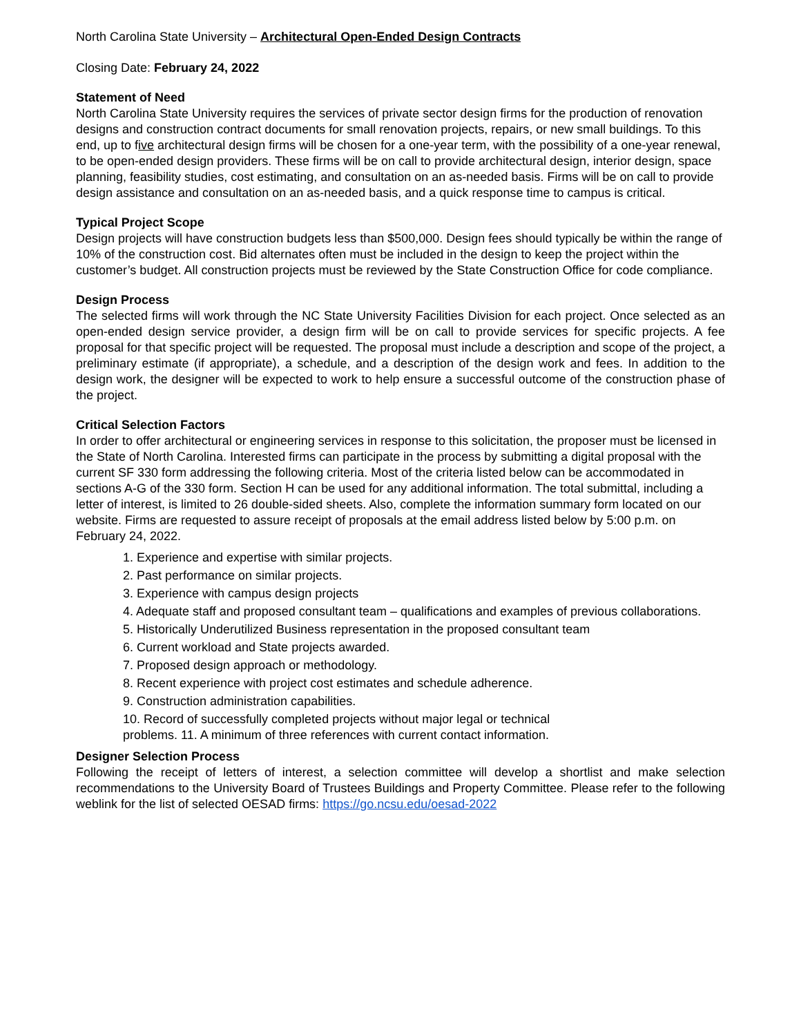North Carolina State University – Architectural Open-Ended Design Contracts
Closing Date: February 24, 2022
Statement of Need
North Carolina State University requires the services of private sector design firms for the production of renovation designs and construction contract documents for small renovation projects, repairs, or new small buildings. To this end, up to five architectural design firms will be chosen for a one-year term, with the possibility of a one-year renewal, to be open-ended design providers. These firms will be on call to provide architectural design, interior design, space planning, feasibility studies, cost estimating, and consultation on an as-needed basis. Firms will be on call to provide design assistance and consultation on an as-needed basis, and a quick response time to campus is critical.
Typical Project Scope
Design projects will have construction budgets less than $500,000. Design fees should typically be within the range of 10% of the construction cost. Bid alternates often must be included in the design to keep the project within the customer’s budget. All construction projects must be reviewed by the State Construction Office for code compliance.
Design Process
The selected firms will work through the NC State University Facilities Division for each project. Once selected as an open-ended design service provider, a design firm will be on call to provide services for specific projects. A fee proposal for that specific project will be requested. The proposal must include a description and scope of the project, a preliminary estimate (if appropriate), a schedule, and a description of the design work and fees. In addition to the design work, the designer will be expected to work to help ensure a successful outcome of the construction phase of the project.
Critical Selection Factors
In order to offer architectural or engineering services in response to this solicitation, the proposer must be licensed in the State of North Carolina. Interested firms can participate in the process by submitting a digital proposal with the current SF 330 form addressing the following criteria. Most of the criteria listed below can be accommodated in sections A-G of the 330 form. Section H can be used for any additional information. The total submittal, including a letter of interest, is limited to 26 double-sided sheets. Also, complete the information summary form located on our website. Firms are requested to assure receipt of proposals at the email address listed below by 5:00 p.m. on February 24, 2022.
1. Experience and expertise with similar projects.
2. Past performance on similar projects.
3. Experience with campus design projects
4. Adequate staff and proposed consultant team – qualifications and examples of previous collaborations.
5. Historically Underutilized Business representation in the proposed consultant team
6. Current workload and State projects awarded.
7. Proposed design approach or methodology.
8. Recent experience with project cost estimates and schedule adherence.
9. Construction administration capabilities.
10. Record of successfully completed projects without major legal or technical
problems. 11. A minimum of three references with current contact information.
Designer Selection Process
Following the receipt of letters of interest, a selection committee will develop a shortlist and make selection recommendations to the University Board of Trustees Buildings and Property Committee. Please refer to the following weblink for the list of selected OESAD firms: https://go.ncsu.edu/oesad-2022